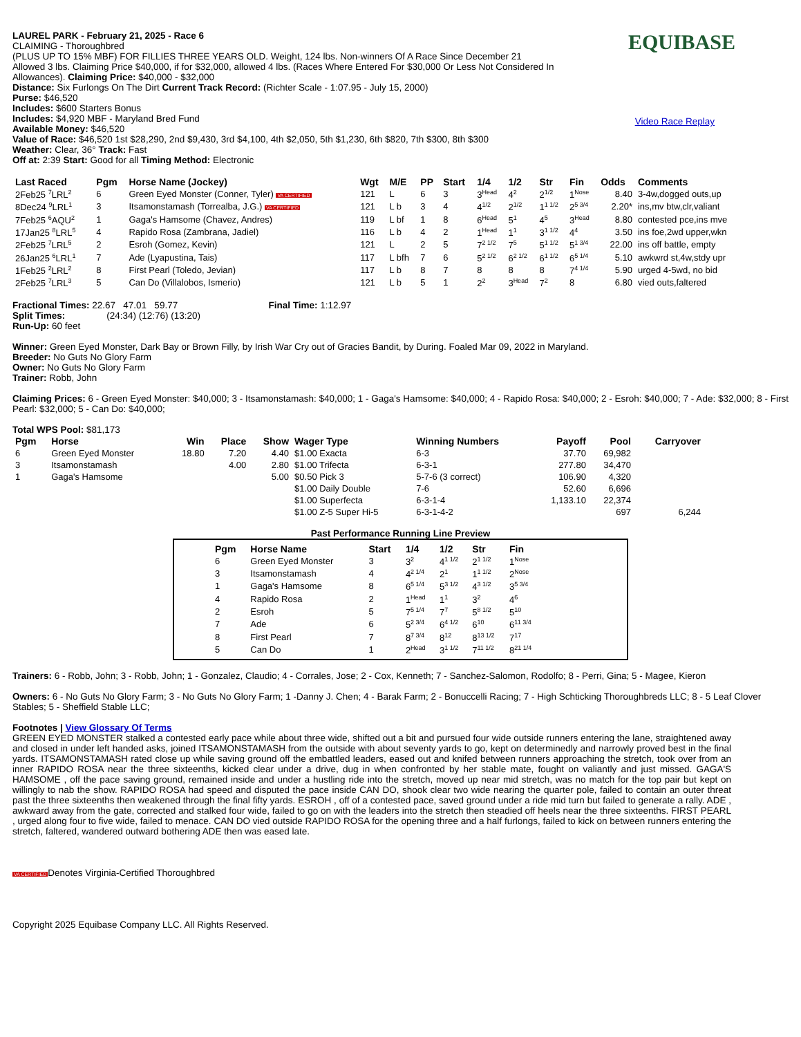EQUIBASE
Video Race Replay
LAUREL PARK - February 21, 2025 - Race 6
CLAIMING - Thoroughbred
(PLUS UP TO 15% MBF) FOR FILLIES THREE YEARS OLD. Weight, 124 lbs. Non-winners Of A Race Since December 21
Allowed 3 lbs. Claiming Price $40,000, if for $32,000, allowed 4 lbs. (Races Where Entered For $30,000 Or Less Not Considered In
Allowances). Claiming Price: $40,000 - $32,000
Distance: Six Furlongs On The Dirt Current Track Record: (Richter Scale - 1:07.95 - July 15, 2000)
Purse: $46,520
Includes: $600 Starters Bonus
Includes: $4,920 MBF - Maryland Bred Fund
Available Money: $46,520
Value of Race: $46,520 1st $28,290, 2nd $9,430, 3rd $4,100, 4th $2,050, 5th $1,230, 6th $820, 7th $300, 8th $300
Weather: Clear, 36° Track: Fast
Off at: 2:39 Start: Good for all Timing Method: Electronic
| Last Raced | Pgm | Horse Name (Jockey) | Wgt | M/E | PP | Start | 1/4 | 1/2 | Str | Fin | Odds | Comments |
| --- | --- | --- | --- | --- | --- | --- | --- | --- | --- | --- | --- | --- |
| 2Feb25 <sup>7</sup>LRL<sup>2</sup> | 6 | Green Eyed Monster (Conner, Tyler) VA CERTIFIED | 121 | L | 6 | 3 | 3<sup>Head</sup> | 4<sup>2</sup> | 2<sup>1/2</sup> | 1<sup>Nose</sup> | 8.40 | 3-4w,dogged outs,up |
| 8Dec24 <sup>9</sup>LRL<sup>1</sup> | 3 | Itsamonstamash (Torrealba, J.G.) VA CERTIFIED | 121 | L b | 3 | 4 | 4<sup>1/2</sup> | 2<sup>1/2</sup> | 1<sup>1 1/2</sup> | 2<sup>5 3/4</sup> | 2.20* | ins,mv btw,clr,valiant |
| 7Feb25 <sup>6</sup>AQU<sup>2</sup> | 1 | Gaga's Hamsome (Chavez, Andres) | 119 | L bf | 1 | 8 | 6<sup>Head</sup> | 5<sup>1</sup> | 4<sup>5</sup> | 3<sup>Head</sup> | 8.80 | contested pce,ins mve |
| 17Jan25 <sup>8</sup>LRL<sup>5</sup> | 4 | Rapido Rosa (Zambrana, Jadiel) | 116 | L b | 4 | 2 | 1<sup>Head</sup> | 1<sup>1</sup> | 3<sup>1 1/2</sup> | 4<sup>4</sup> | 3.50 | ins foe,2wd upper,wkn |
| 2Feb25 <sup>7</sup>LRL<sup>5</sup> | 2 | Esroh (Gomez, Kevin) | 121 | L | 2 | 5 | 7<sup>2 1/2</sup> | 7<sup>5</sup> | 5<sup>1 1/2</sup> | 5<sup>1 3/4</sup> | 22.00 | ins off battle, empty |
| 26Jan25 <sup>6</sup>LRL<sup>1</sup> | 7 | Ade (Lyapustina, Tais) | 117 | L bfh | 7 | 6 | 5<sup>2 1/2</sup> | 6<sup>2 1/2</sup> | 6<sup>1 1/2</sup> | 6<sup>5 1/4</sup> | 5.10 | awkwrd st,4w,stdy upr |
| 1Feb25 <sup>2</sup>LRL<sup>2</sup> | 8 | First Pearl (Toledo, Jevian) | 117 | L b | 8 | 7 | 8 | 8 | 8 | 7<sup>4 1/4</sup> | 5.90 | urged 4-5wd, no bid |
| 2Feb25 <sup>7</sup>LRL<sup>3</sup> | 5 | Can Do (Villalobos, Ismerio) | 121 | L b | 5 | 1 | 2<sup>2</sup> | 3<sup>Head</sup> | 7<sup>2</sup> | 8 | 6.80 | vied outs,faltered |
Fractional Times: 22.67 47.01 59.77 Final Time: 1:12.97
Split Times: (24:34) (12:76) (13:20)
Run-Up: 60 feet
Winner: Green Eyed Monster, Dark Bay or Brown Filly, by Irish War Cry out of Gracies Bandit, by During. Foaled Mar 09, 2022 in Maryland.
Breeder: No Guts No Glory Farm
Owner: No Guts No Glory Farm
Trainer: Robb, John
Claiming Prices: 6 - Green Eyed Monster: $40,000; 3 - Itsamonstamash: $40,000; 1 - Gaga's Hamsome: $40,000; 4 - Rapido Rosa: $40,000; 2 - Esroh: $40,000; 7 - Ade: $32,000; 8 - First Pearl: $32,000; 5 - Can Do: $40,000;
Total WPS Pool: $81,173
| Pgm | Horse | Win | Place | Show | Wager Type | Winning Numbers | Payoff | Pool | Carryover |
| --- | --- | --- | --- | --- | --- | --- | --- | --- | --- |
| 6 | Green Eyed Monster | 18.80 | 7.20 | 4.40 | $1.00 Exacta | 6-3 | 37.70 | 69,982 | |
| 3 | Itsamonstamash | | 4.00 | 2.80 | $1.00 Trifecta | 6-3-1 | 277.80 | 34,470 | |
| 1 | Gaga's Hamsome | | | 5.00 | $0.50 Pick 3 | 5-7-6 (3 correct) | 106.90 | 4,320 | |
| | | | | | $1.00 Daily Double | 7-6 | 52.60 | 6,696 | |
| | | | | | $1.00 Superfecta | 6-3-1-4 | 1,133.10 | 22,374 | |
| | | | | | $1.00 Z-5 Super Hi-5 | 6-3-1-4-2 | | 697 | 6,244 |
Past Performance Running Line Preview
| Pgm | Horse Name | Start | 1/4 | 1/2 | Str | Fin |
| --- | --- | --- | --- | --- | --- | --- |
| 6 | Green Eyed Monster | 3 | 3<sup>2</sup> | 4<sup>1 1/2</sup> | 2<sup>1 1/2</sup> | 1<sup>Nose</sup> |
| 3 | Itsamonstamash | 4 | 4<sup>2 1/4</sup> | 2<sup>1</sup> | 1<sup>1 1/2</sup> | 2<sup>Nose</sup> |
| 1 | Gaga's Hamsome | 8 | 6<sup>5 1/4</sup> | 5<sup>3 1/2</sup> | 4<sup>3 1/2</sup> | 3<sup>5 3/4</sup> |
| 4 | Rapido Rosa | 2 | 1<sup>Head</sup> | 1<sup>1</sup> | 3<sup>2</sup> | 4<sup>6</sup> |
| 2 | Esroh | 5 | 7<sup>5 1/4</sup> | 7<sup>7</sup> | 5<sup>8 1/2</sup> | 5<sup>10</sup> |
| 7 | Ade | 6 | 5<sup>2 3/4</sup> | 6<sup>4 1/2</sup> | 6<sup>10</sup> | 6<sup>11 3/4</sup> |
| 8 | First Pearl | 7 | 8<sup>7 3/4</sup> | 8<sup>12</sup> | 8<sup>13 1/2</sup> | 7<sup>17</sup> |
| 5 | Can Do | 1 | 2<sup>Head</sup> | 3<sup>1 1/2</sup> | 7<sup>11 1/2</sup> | 8<sup>21 1/4</sup> |
Trainers: 6 - Robb, John; 3 - Robb, John; 1 - Gonzalez, Claudio; 4 - Corrales, Jose; 2 - Cox, Kenneth; 7 - Sanchez-Salomon, Rodolfo; 8 - Perri, Gina; 5 - Magee, Kieron
Owners: 6 - No Guts No Glory Farm; 3 - No Guts No Glory Farm; 1 -Danny J. Chen; 4 - Barak Farm; 2 - Bonuccelli Racing; 7 - High Schticking Thoroughbreds LLC; 8 - 5 Leaf Clover Stables; 5 - Sheffield Stable LLC;
Footnotes | View Glossary Of Terms
GREEN EYED MONSTER stalked a contested early pace while about three wide, shifted out a bit and pursued four wide outside runners entering the lane, straightened away and closed in under left handed asks, joined ITSAMONSTAMASH from the outside with about seventy yards to go, kept on determinedly and narrowly proved best in the final yards. ITSAMONSTAMASH rated close up while saving ground off the embattled leaders, eased out and knifed between runners approaching the stretch, took over from an inner RAPIDO ROSA near the three sixteenths, kicked clear under a drive, dug in when confronted by her stable mate, fought on valiantly and just missed. GAGA'S HAMSOME , off the pace saving ground, remained inside and under a hustling ride into the stretch, moved up near mid stretch, was no match for the top pair but kept on willingly to nab the show. RAPIDO ROSA had speed and disputed the pace inside CAN DO, shook clear two wide nearing the quarter pole, failed to contain an outer threat past the three sixteenths then weakened through the final fifty yards. ESROH , off of a contested pace, saved ground under a ride mid turn but failed to generate a rally. ADE , awkward away from the gate, corrected and stalked four wide, failed to go on with the leaders into the stretch then steadied off heels near the three sixteenths. FIRST PEARL , urged along four to five wide, failed to menace. CAN DO vied outside RAPIDO ROSA for the opening three and a half furlongs, failed to kick on between runners entering the stretch, faltered, wandered outward bothering ADE then was eased late.
VA CERTIFIEDDenotes Virginia-Certified Thoroughbred
Copyright 2025 Equibase Company LLC. All Rights Reserved.